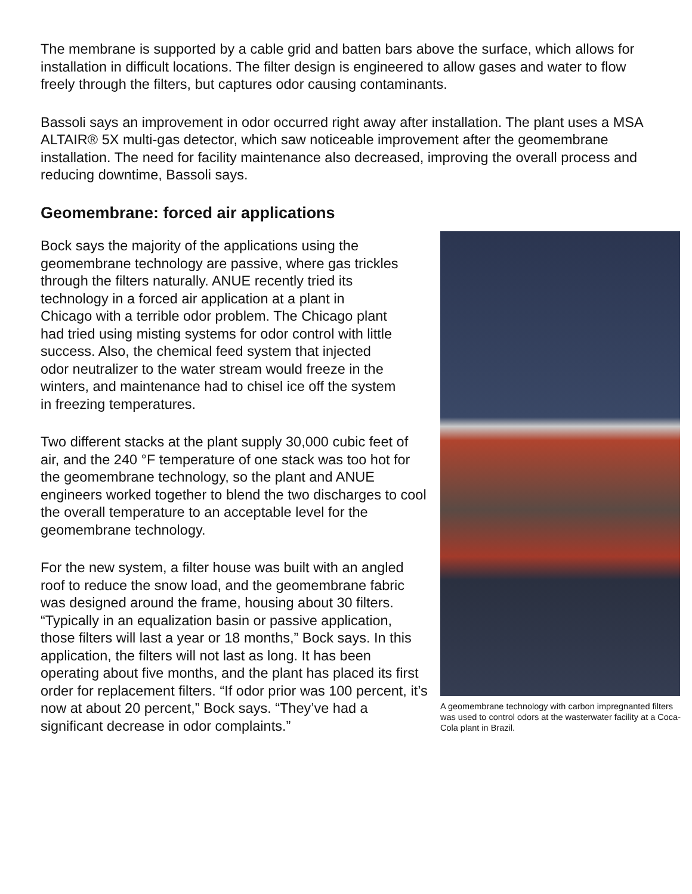The membrane is supported by a cable grid and batten bars above the surface, which allows for installation in difficult locations. The filter design is engineered to allow gases and water to flow freely through the filters, but captures odor causing contaminants.
Bassoli says an improvement in odor occurred right away after installation. The plant uses a MSA ALTAIR® 5X multi-gas detector, which saw noticeable improvement after the geomembrane installation. The need for facility maintenance also decreased, improving the overall process and reducing downtime, Bassoli says.
Geomembrane: forced air applications
A geomembrane technology with carbon impregnanted filters was used to control odors at the wasterwater facility at a Coca-Cola plant in Brazil.
Bock says the majority of the applications using the geomembrane technology are passive, where gas trickles through the filters naturally. ANUE recently tried its technology in a forced air application at a plant in Chicago with a terrible odor problem. The Chicago plant had tried using misting systems for odor control with little success. Also, the chemical feed system that injected odor neutralizer to the water stream would freeze in the winters, and maintenance had to chisel ice off the system in freezing temperatures.
Two different stacks at the plant supply 30,000 cubic feet of air, and the 240 °F temperature of one stack was too hot for the geomembrane technology, so the plant and ANUE engineers worked together to blend the two discharges to cool the overall temperature to an acceptable level for the geomembrane technology.
For the new system, a filter house was built with an angled roof to reduce the snow load, and the geomembrane fabric was designed around the frame, housing about 30 filters. “Typically in an equalization basin or passive application, those filters will last a year or 18 months,” Bock says. In this application, the filters will not last as long. It has been operating about five months, and the plant has placed its first order for replacement filters. “If odor prior was 100 percent, it’s now at about 20 percent,” Bock says. “They’ve had a significant decrease in odor complaints.”